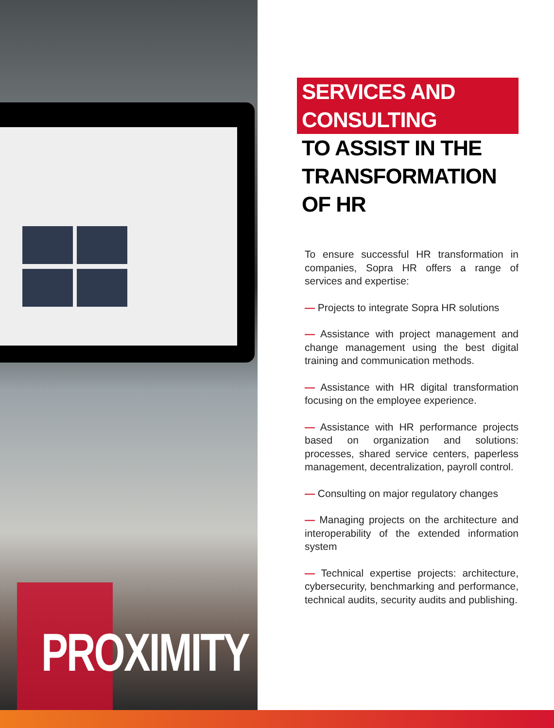PROXIMITY
SERVICES AND CONSULTING
TO ASSIST IN THE
TRANSFORMATION OF HR
To ensure successful HR transformation in companies, Sopra HR offers a range of services and expertise:
— Projects to integrate Sopra HR solutions
— Assistance with project management and change management using the best digital training and communication methods.
— Assistance with HR digital transformation focusing on the employee experience.
— Assistance with HR performance projects based on organization and solutions: processes, shared service centers, paperless management, decentralization, payroll control.
— Consulting on major regulatory changes
— Managing projects on the architecture and interoperability of the extended information system
— Technical expertise projects: architecture, cybersecurity, benchmarking and performance, technical audits, security audits and publishing.